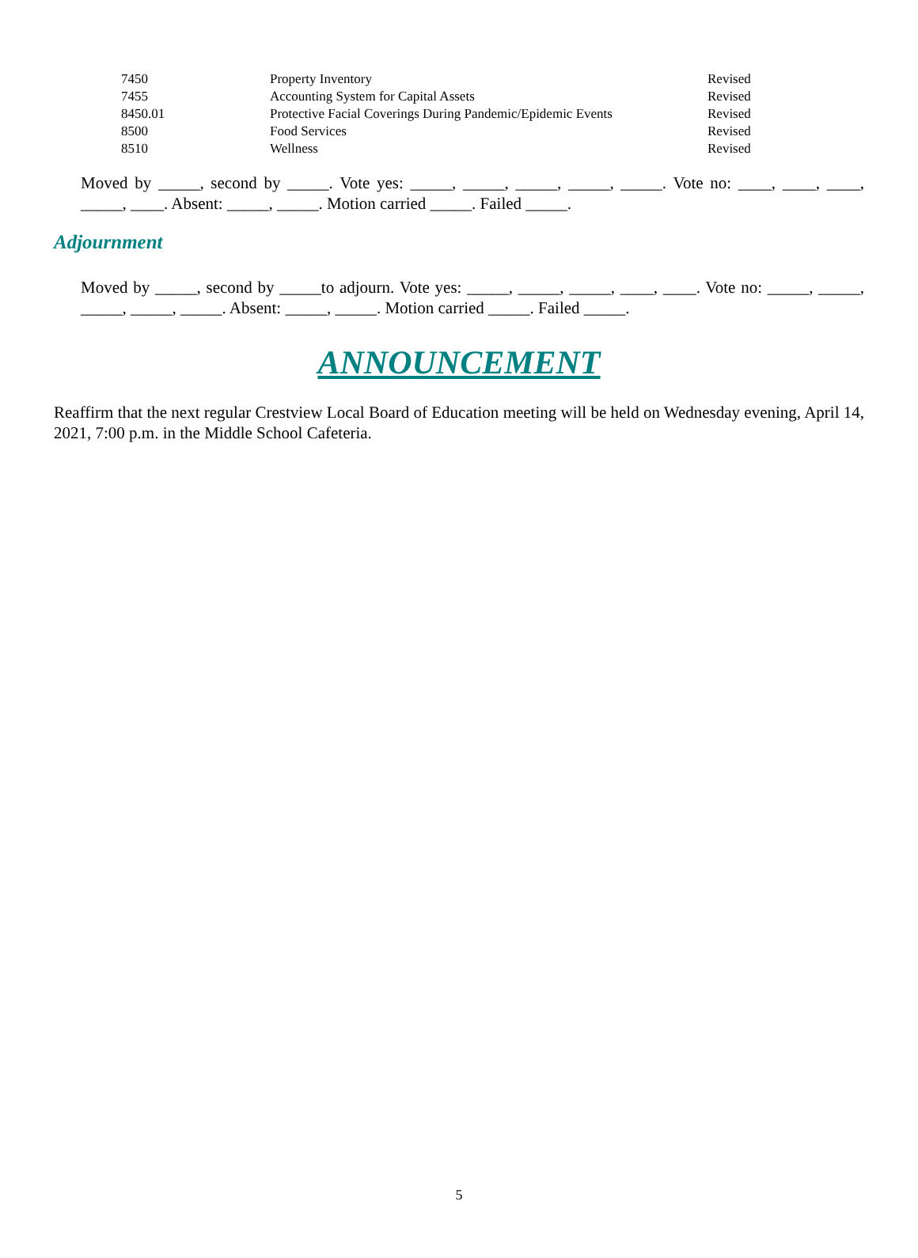| 7450 | Property Inventory | Revised |
| 7455 | Accounting System for Capital Assets | Revised |
| 8450.01 | Protective Facial Coverings During Pandemic/Epidemic Events | Revised |
| 8500 | Food Services | Revised |
| 8510 | Wellness | Revised |
Moved by _____, second by _____. Vote yes: _____, _____, _____, _____, _____. Vote no: ____, ____, ____, _____, ____. Absent: _____, _____. Motion carried _____. Failed _____.
Adjournment
Moved by _____, second by _____to adjourn. Vote yes: _____, _____, _____, ____, ____. Vote no: _____, _____, _____, _____, _____. Absent: _____, _____. Motion carried _____. Failed _____.
ANNOUNCEMENT
Reaffirm that the next regular Crestview Local Board of Education meeting will be held on Wednesday evening, April 14, 2021, 7:00 p.m. in the Middle School Cafeteria.
5